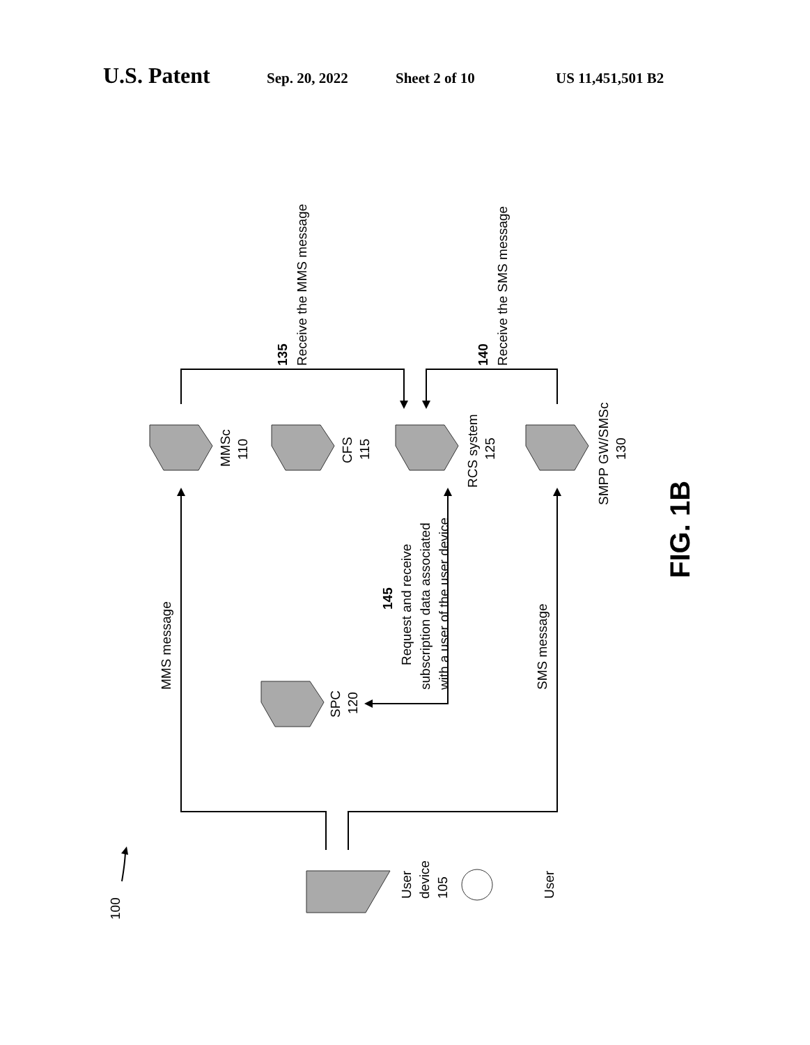U.S. Patent Sep. 20, 2022 Sheet 2 of 10 US 11,451,501 B2
100
MMS message
SMS message
135
Receive the MMS message
140
Receive the SMS message
145
Request and receive
subscription data associated
with a user of the user device
MMSc
110
CFS
115
RCS system
125
SMPP GW/SMSc
130
SPC
120
User
device
105
User
FIG. 1B